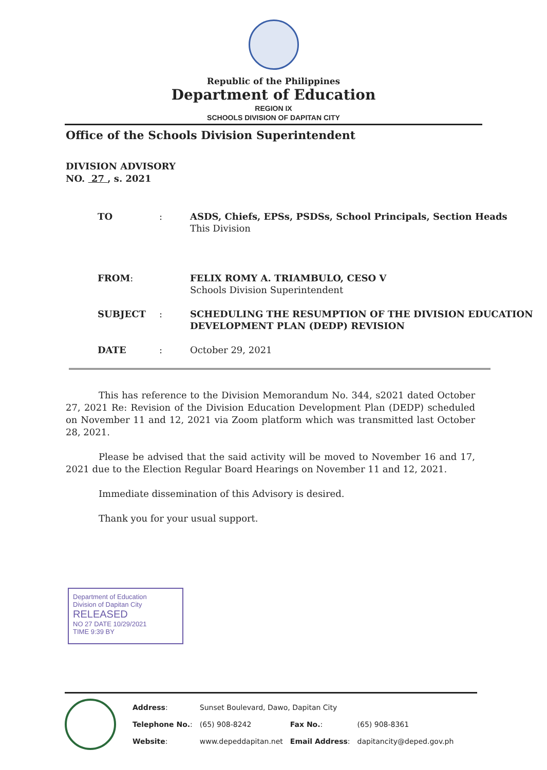Republic of the Philippines
Department of Education
REGION IX
SCHOOLS DIVISION OF DAPITAN CITY
Office of the Schools Division Superintendent
DIVISION ADVISORY
NO. 27 , s. 2021
| TO | : | ASDS, Chiefs, EPSs, PSDSs, School Principals, Section Heads This Division |
| FROM : | | FELIX ROMY A. TRIAMBULO, CESO V Schools Division Superintendent |
| SUBJECT | : | SCHEDULING THE RESUMPTION OF THE DIVISION EDUCATION DEVELOPMENT PLAN (DEDP) REVISION |
| DATE | : | October 29, 2021 |
This has reference to the Division Memorandum No. 344, s2021 dated October 27, 2021 Re: Revision of the Division Education Development Plan (DEDP) scheduled on November 11 and 12, 2021 via Zoom platform which was transmitted last October 28, 2021.
Please be advised that the said activity will be moved to November 16 and 17, 2021 due to the Election Regular Board Hearings on November 11 and 12, 2021.
Immediate dissemination of this Advisory is desired.
Thank you for your usual support.
Department of Education
Division of Dapitan City
RELEASED
NO 27 DATE 10/29/2021
TIME 9:39 BY
| Address : | Sunset Boulevard, Dawo, Dapitan City | | |
| Telephone No. : | (65) 908-8242 | Fax No. : | (65) 908-8361 |
| Website : | www.depeddapitan.net | Email Address : | dapitancity@deped.gov.ph |